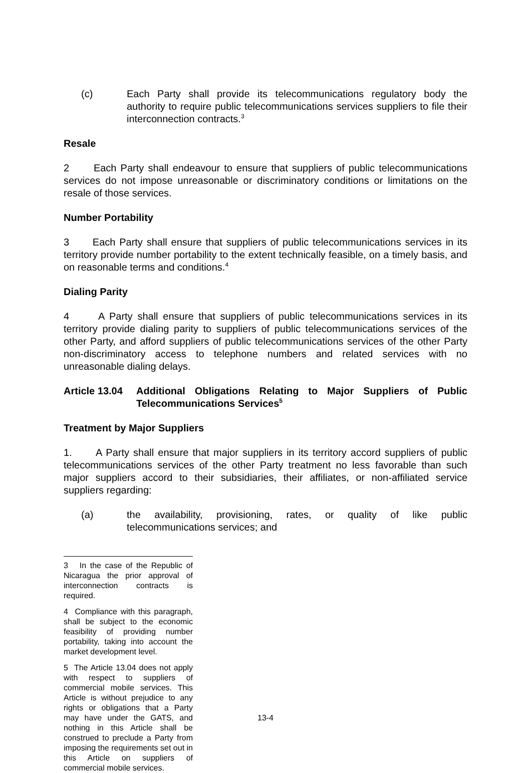(c) Each Party shall provide its telecommunications regulatory body the authority to require public telecommunications services suppliers to file their interconnection contracts.<sup>3</sup>
Resale
2 Each Party shall endeavour to ensure that suppliers of public telecommunications services do not impose unreasonable or discriminatory conditions or limitations on the resale of those services.
Number Portability
3 Each Party shall ensure that suppliers of public telecommunications services in its territory provide number portability to the extent technically feasible, on a timely basis, and on reasonable terms and conditions.<sup>4</sup>
Dialing Parity
4 A Party shall ensure that suppliers of public telecommunications services in its territory provide dialing parity to suppliers of public telecommunications services of the other Party, and afford suppliers of public telecommunications services of the other Party non-discriminatory access to telephone numbers and related services with no unreasonable dialing delays.
Article 13.04
Additional Obligations Relating to Major Suppliers of Public Telecommunications Services<sup>5</sup>
Treatment by Major Suppliers
1. A Party shall ensure that major suppliers in its territory accord suppliers of public telecommunications services of the other Party treatment no less favorable than such major suppliers accord to their subsidiaries, their affiliates, or non-affiliated service suppliers regarding:
(a) the availability, provisioning, rates, or quality of like public telecommunications services; and
3 In the case of the Republic of Nicaragua the prior approval of interconnection contracts is required.
4 Compliance with this paragraph, shall be subject to the economic feasibility of providing number portability, taking into account the market development level.
5 The Article 13.04 does not apply with respect to suppliers of commercial mobile services. This Article is without prejudice to any rights or obligations that a Party may have under the GATS, and nothing in this Article shall be construed to preclude a Party from imposing the requirements set out in this Article on suppliers of commercial mobile services.
13-4